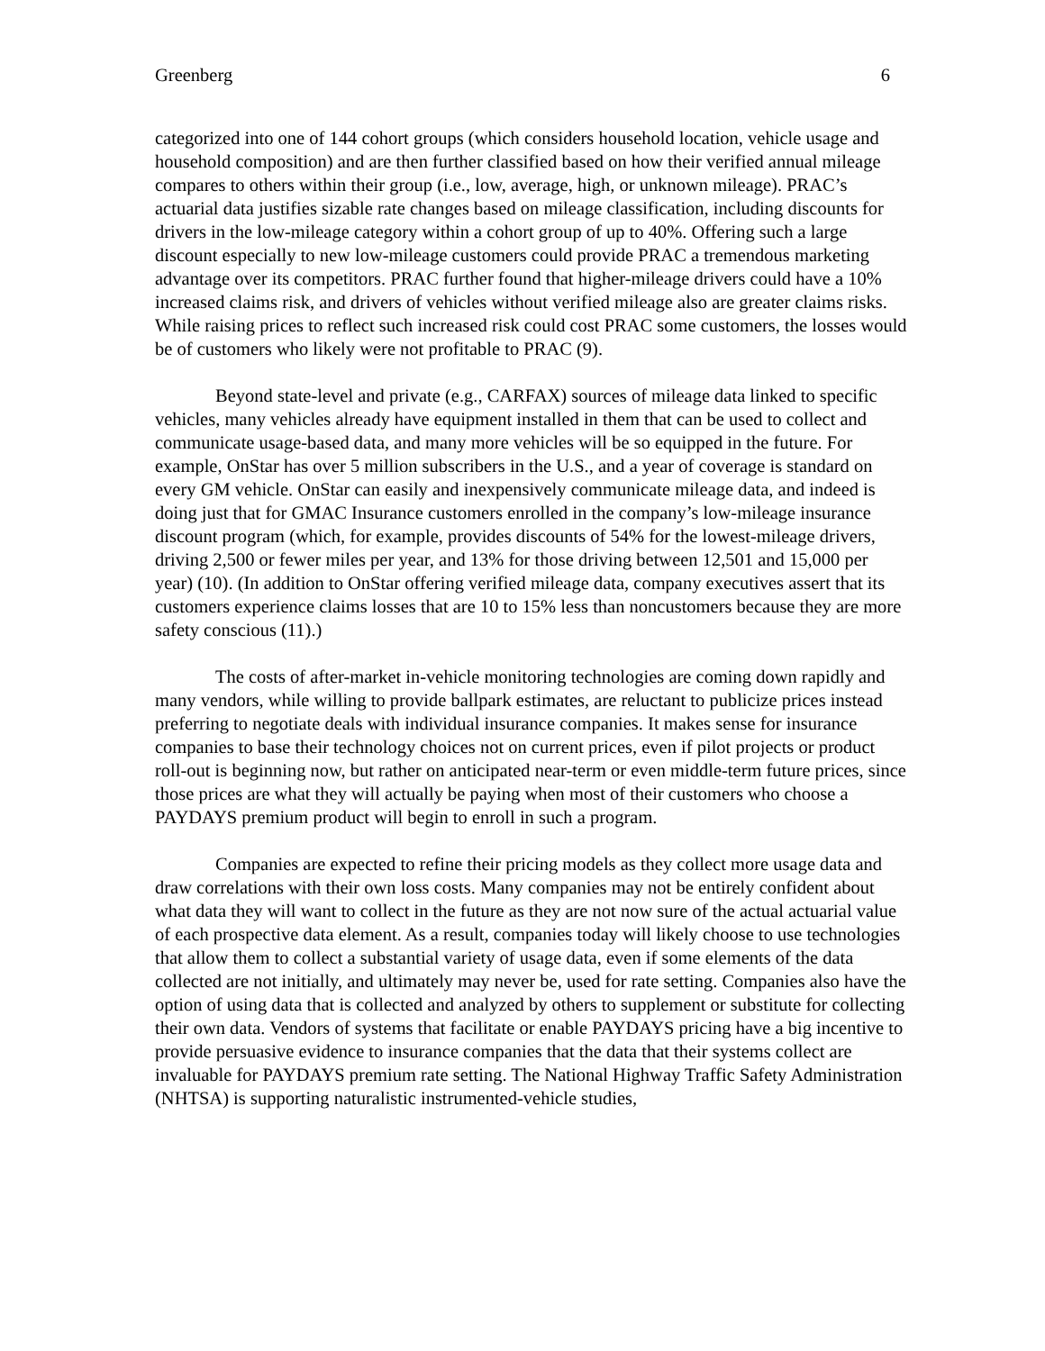Greenberg 6
categorized into one of 144 cohort groups (which considers household location, vehicle usage and household composition) and are then further classified based on how their verified annual mileage compares to others within their group (i.e., low, average, high, or unknown mileage). PRAC’s actuarial data justifies sizable rate changes based on mileage classification, including discounts for drivers in the low-mileage category within a cohort group of up to 40%. Offering such a large discount especially to new low-mileage customers could provide PRAC a tremendous marketing advantage over its competitors. PRAC further found that higher-mileage drivers could have a 10% increased claims risk, and drivers of vehicles without verified mileage also are greater claims risks. While raising prices to reflect such increased risk could cost PRAC some customers, the losses would be of customers who likely were not profitable to PRAC (9).
Beyond state-level and private (e.g., CARFAX) sources of mileage data linked to specific vehicles, many vehicles already have equipment installed in them that can be used to collect and communicate usage-based data, and many more vehicles will be so equipped in the future. For example, OnStar has over 5 million subscribers in the U.S., and a year of coverage is standard on every GM vehicle. OnStar can easily and inexpensively communicate mileage data, and indeed is doing just that for GMAC Insurance customers enrolled in the company’s low-mileage insurance discount program (which, for example, provides discounts of 54% for the lowest-mileage drivers, driving 2,500 or fewer miles per year, and 13% for those driving between 12,501 and 15,000 per year) (10). (In addition to OnStar offering verified mileage data, company executives assert that its customers experience claims losses that are 10 to 15% less than noncustomers because they are more safety conscious (11).)
The costs of after-market in-vehicle monitoring technologies are coming down rapidly and many vendors, while willing to provide ballpark estimates, are reluctant to publicize prices instead preferring to negotiate deals with individual insurance companies. It makes sense for insurance companies to base their technology choices not on current prices, even if pilot projects or product roll-out is beginning now, but rather on anticipated near-term or even middle-term future prices, since those prices are what they will actually be paying when most of their customers who choose a PAYDAYS premium product will begin to enroll in such a program.
Companies are expected to refine their pricing models as they collect more usage data and draw correlations with their own loss costs. Many companies may not be entirely confident about what data they will want to collect in the future as they are not now sure of the actual actuarial value of each prospective data element. As a result, companies today will likely choose to use technologies that allow them to collect a substantial variety of usage data, even if some elements of the data collected are not initially, and ultimately may never be, used for rate setting. Companies also have the option of using data that is collected and analyzed by others to supplement or substitute for collecting their own data. Vendors of systems that facilitate or enable PAYDAYS pricing have a big incentive to provide persuasive evidence to insurance companies that the data that their systems collect are invaluable for PAYDAYS premium rate setting. The National Highway Traffic Safety Administration (NHTSA) is supporting naturalistic instrumented-vehicle studies,